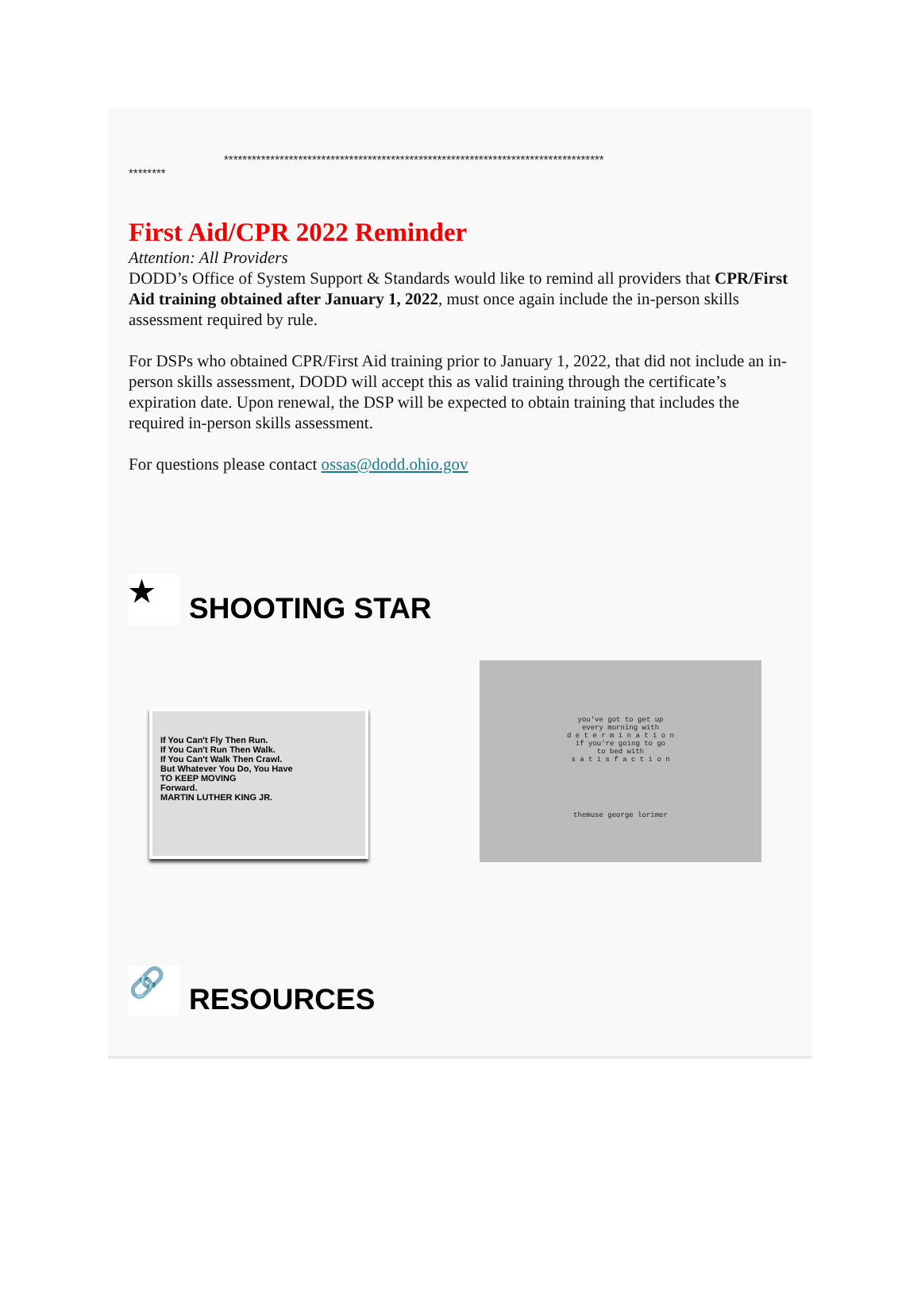**********************************************************************************
********
First Aid/CPR 2022 Reminder
Attention: All Providers
DODD’s Office of System Support & Standards would like to remind all providers that CPR/First Aid training obtained after January 1, 2022, must once again include the in-person skills assessment required by rule.
For DSPs who obtained CPR/First Aid training prior to January 1, 2022, that did not include an in-person skills assessment, DODD will accept this as valid training through the certificate’s expiration date. Upon renewal, the DSP will be expected to obtain training that includes the required in-person skills assessment.
For questions please contact ossas@dodd.ohio.gov
★ SHOOTING STAR
If You Can't Fly Then Run.
If You Can't Run Then Walk.
If You Can't Walk Then Crawl.
But Whatever You Do, You Have
TO KEEP MOVING
Forward.
MARTIN LUTHER KING JR.
you've got to get up
every morning with
d e t e r m i n a t i o n
if you're going to go
to bed with
s a t i s f a c t i o n
themuse george lorimer
🔗 RESOURCES